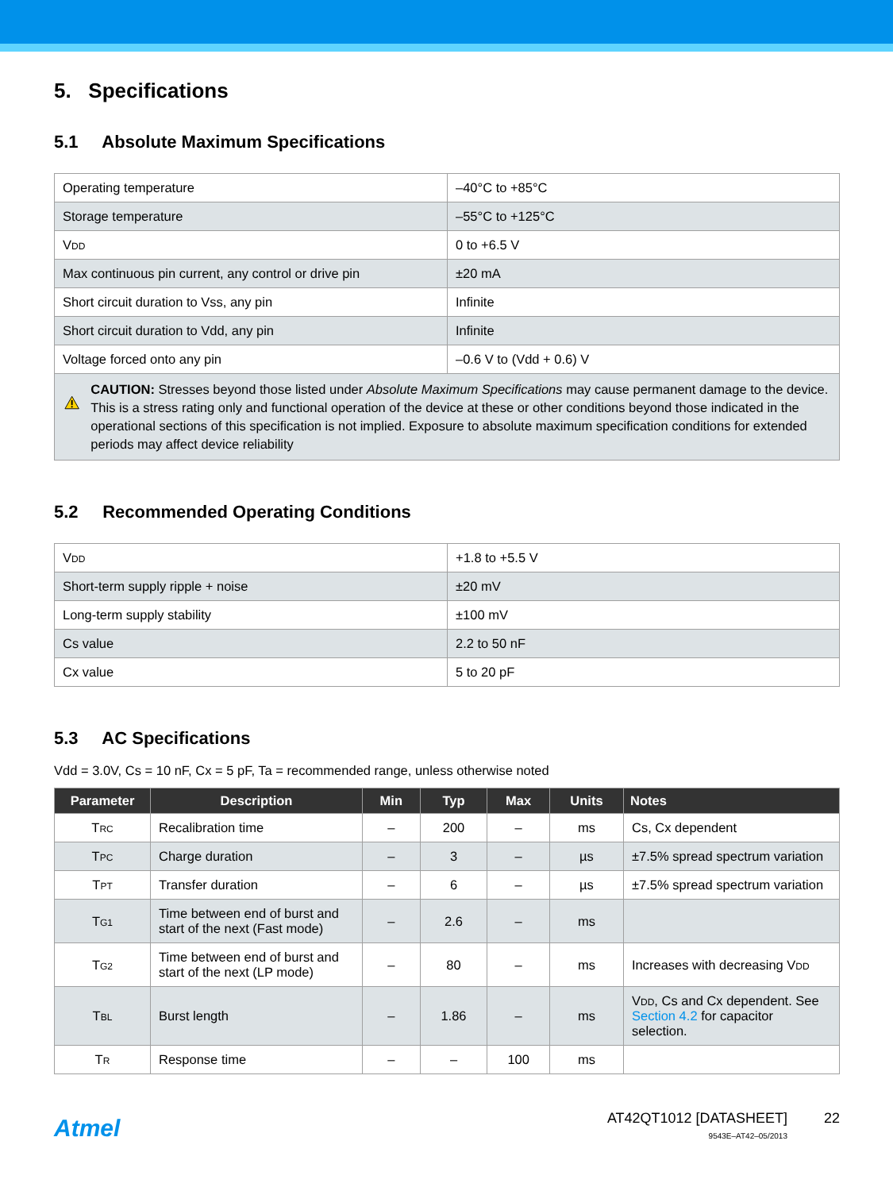5. Specifications
5.1 Absolute Maximum Specifications
| Operating temperature | –40°C to +85°C |
| Storage temperature | –55°C to +125°C |
| V DD | 0 to +6.5 V |
| Max continuous pin current, any control or drive pin | ±20 mA |
| Short circuit duration to Vss, any pin | Infinite |
| Short circuit duration to Vdd, any pin | Infinite |
| Voltage forced onto any pin | –0.6 V to (Vdd + 0.6) V |
| CAUTION: Stresses beyond those listed under Absolute Maximum Specifications may cause permanent damage to the device. This is a stress rating only and functional operation of the device at these or other conditions beyond those indicated in the operational sections of this specification is not implied. Exposure to absolute maximum specification conditions for extended periods may affect device reliability | |
5.2 Recommended Operating Conditions
| V DD | +1.8 to +5.5 V |
| Short-term supply ripple + noise | ±20 mV |
| Long-term supply stability | ±100 mV |
| Cs value | 2.2 to 50 nF |
| Cx value | 5 to 20 pF |
5.3 AC Specifications
Vdd = 3.0V, Cs = 10 nF, Cx = 5 pF, Ta = recommended range, unless otherwise noted
| Parameter | Description | Min | Typ | Max | Units | Notes |
| --- | --- | --- | --- | --- | --- | --- |
| T RC | Recalibration time | – | 200 | – | ms | Cs, Cx dependent |
| T PC | Charge duration | – | 3 | – | µs | ±7.5% spread spectrum variation |
| T PT | Transfer duration | – | 6 | – | µs | ±7.5% spread spectrum variation |
| T G1 | Time between end of burst and start of the next (Fast mode) | – | 2.6 | – | ms | |
| T G2 | Time between end of burst and start of the next (LP mode) | – | 80 | – | ms | Increases with decreasing V DD |
| T BL | Burst length | – | 1.86 | – | ms | V DD , Cs and Cx dependent. See Section 4.2 for capacitor selection. |
| T R | Response time | – | – | 100 | ms | |
Atmel
AT42QT1012 [DATASHEET]
9543E–AT42–05/2013
22